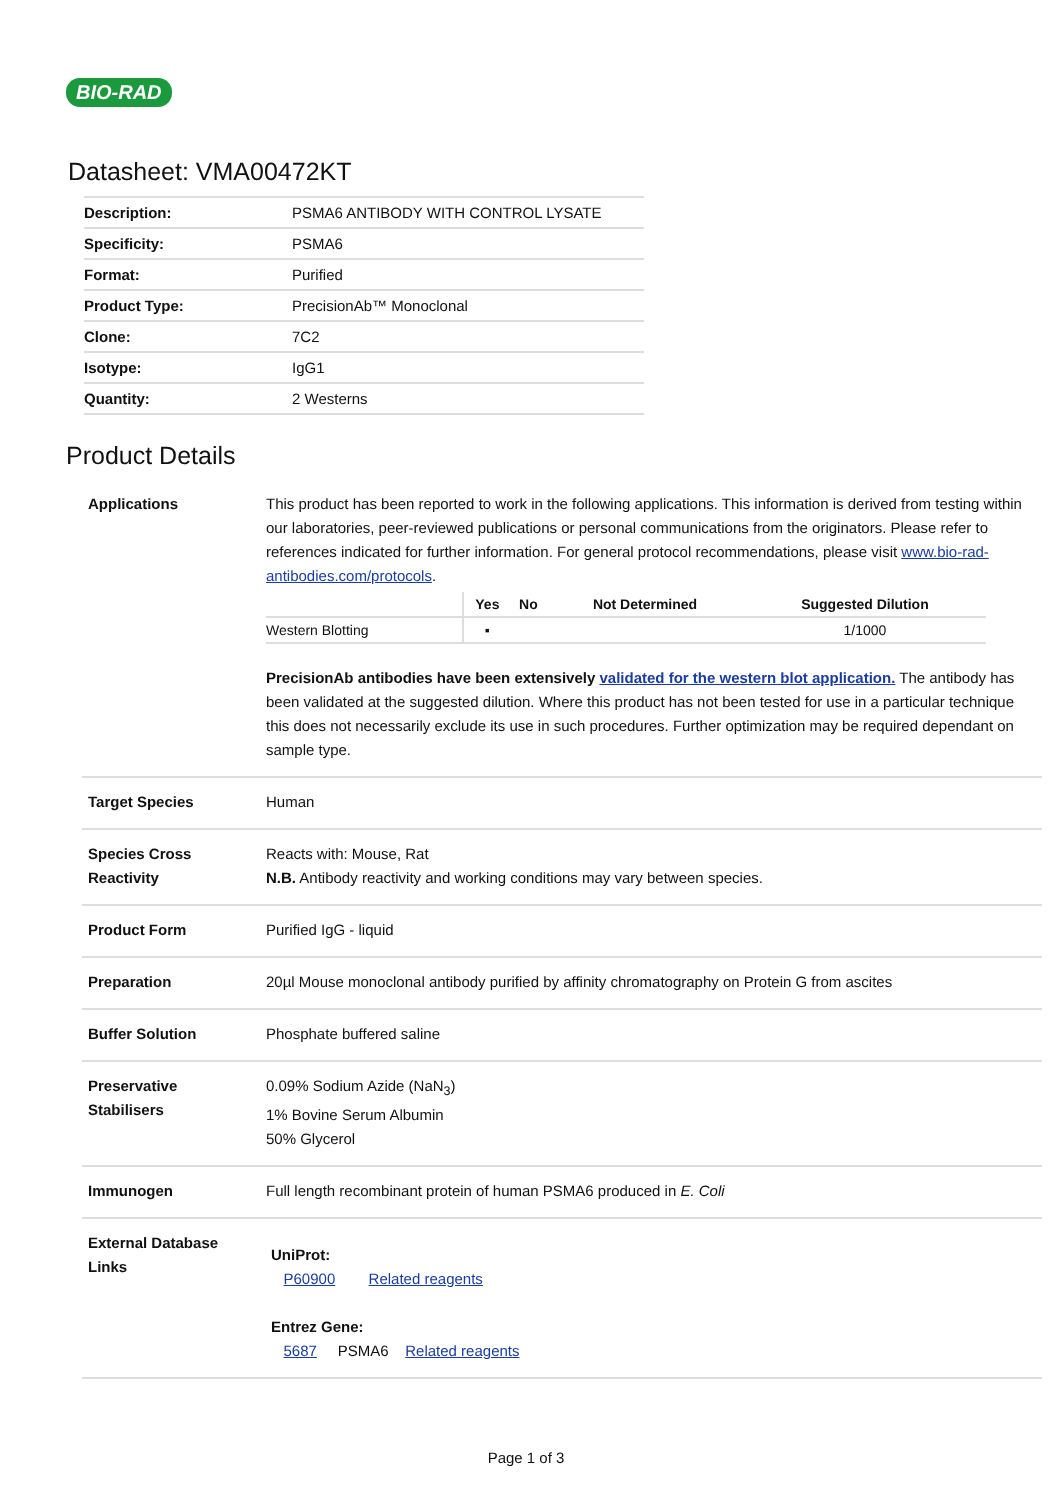BIO-RAD
Datasheet: VMA00472KT
| Description: | PSMA6 ANTIBODY WITH CONTROL LYSATE |
| Specificity: | PSMA6 |
| Format: | Purified |
| Product Type: | PrecisionAb™ Monoclonal |
| Clone: | 7C2 |
| Isotype: | IgG1 |
| Quantity: | 2 Westerns |
Product Details
| Applications | This product has been reported to work in the following applications. This information is derived from testing within our laboratories, peer-reviewed publications or personal communications from the originators. Please refer to references indicated for further information. For general protocol recommendations, please visit www.bio-rad-antibodies.com/protocols . / / Yes / No / Not Determined / Suggested Dilution / / --- / --- / --- / --- / --- / / Western Blotting / ▪ / / / 1/1000 / PrecisionAb antibodies have been extensively validated for the western blot application. The antibody has been validated at the suggested dilution. Where this product has not been tested for use in a particular technique this does not necessarily exclude its use in such procedures. Further optimization may be required dependant on sample type. |
| Target Species | Human |
| Species Cross Reactivity | Reacts with: Mouse, Rat N.B. Antibody reactivity and working conditions may vary between species. |
| Product Form | Purified IgG - liquid |
| Preparation | 20µl Mouse monoclonal antibody purified by affinity chromatography on Protein G from ascites |
| Buffer Solution | Phosphate buffered saline |
| Preservative Stabilisers | 0.09% Sodium Azide (NaN<sub>3</sub>) 1% Bovine Serum Albumin 50% Glycerol |
| Immunogen | Full length recombinant protein of human PSMA6 produced in E. Coli |
| External Database Links | UniProt: P60900 Related reagents Entrez Gene: 5687 PSMA6 Related reagents |
Page 1 of 3